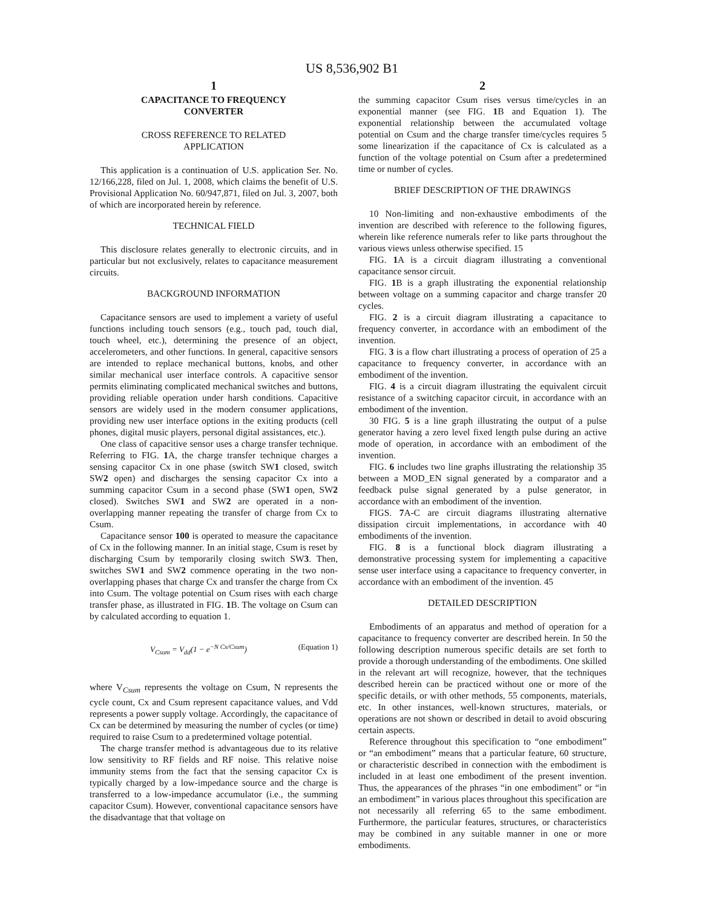US 8,536,902 B1
1
CAPACITANCE TO FREQUENCY
CONVERTER
CROSS REFERENCE TO RELATED
APPLICATION
This application is a continuation of U.S. application Ser. No. 12/166,228, filed on Jul. 1, 2008, which claims the benefit of U.S. Provisional Application No. 60/947,871, filed on Jul. 3, 2007, both of which are incorporated herein by reference.
TECHNICAL FIELD
This disclosure relates generally to electronic circuits, and in particular but not exclusively, relates to capacitance measurement circuits.
BACKGROUND INFORMATION
Capacitance sensors are used to implement a variety of useful functions including touch sensors (e.g., touch pad, touch dial, touch wheel, etc.), determining the presence of an object, accelerometers, and other functions. In general, capacitive sensors are intended to replace mechanical buttons, knobs, and other similar mechanical user interface controls. A capacitive sensor permits eliminating complicated mechanical switches and buttons, providing reliable operation under harsh conditions. Capacitive sensors are widely used in the modern consumer applications, providing new user interface options in the exiting products (cell phones, digital music players, personal digital assistances, etc.).
One class of capacitive sensor uses a charge transfer technique. Referring to FIG. 1 A, the charge transfer technique charges a sensing capacitor Cx in one phase (switch SW1 closed, switch SW2 open) and discharges the sensing capacitor Cx into a summing capacitor Csum in a second phase (SW1 open, SW2 closed). Switches SW1 and SW2 are operated in a non-overlapping manner repeating the transfer of charge from Cx to Csum.
Capacitance sensor 100 is operated to measure the capacitance of Cx in the following manner. In an initial stage, Csum is reset by discharging Csum by temporarily closing switch SW3. Then, switches SW1 and SW2 commence operating in the two non-overlapping phases that charge Cx and transfer the charge from Cx into Csum. The voltage potential on Csum rises with each charge transfer phase, as illustrated in FIG. 1 B. The voltage on Csum can by calculated according to equation 1.
V<sub>Csum</sub> = V<sub>dd</sub>(1 − e<sup>−N Cx/Csum</sup>) (Equation 1)
where V<sub>Csum</sub> represents the voltage on Csum, N represents the cycle count, Cx and Csum represent capacitance values, and Vdd represents a power supply voltage. Accordingly, the capacitance of Cx can be determined by measuring the number of cycles (or time) required to raise Csum to a predetermined voltage potential.
The charge transfer method is advantageous due to its relative low sensitivity to RF fields and RF noise. This relative noise immunity stems from the fact that the sensing capacitor Cx is typically charged by a low-impedance source and the charge is transferred to a low-impedance accumulator (i.e., the summing capacitor Csum). However, conventional capacitance sensors have the disadvantage that that voltage on
2
the summing capacitor Csum rises versus time/cycles in an exponential manner (see FIG. 1 B and Equation 1). The exponential relationship between the accumulated voltage potential on Csum and the charge transfer time/cycles requires 5 some linearization if the capacitance of Cx is calculated as a function of the voltage potential on Csum after a predetermined time or number of cycles.
BRIEF DESCRIPTION OF THE DRAWINGS
10 Non-limiting and non-exhaustive embodiments of the invention are described with reference to the following figures, wherein like reference numerals refer to like parts throughout the various views unless otherwise specified. 15
FIG. 1 A is a circuit diagram illustrating a conventional capacitance sensor circuit.
FIG. 1 B is a graph illustrating the exponential relationship between voltage on a summing capacitor and charge transfer 20 cycles.
FIG. 2 is a circuit diagram illustrating a capacitance to frequency converter, in accordance with an embodiment of the invention.
FIG. 3 is a flow chart illustrating a process of operation of 25 a capacitance to frequency converter, in accordance with an embodiment of the invention.
FIG. 4 is a circuit diagram illustrating the equivalent circuit resistance of a switching capacitor circuit, in accordance with an embodiment of the invention.
30 FIG. 5 is a line graph illustrating the output of a pulse generator having a zero level fixed length pulse during an active mode of operation, in accordance with an embodiment of the invention.
FIG. 6 includes two line graphs illustrating the relationship 35 between a MOD_EN signal generated by a comparator and a feedback pulse signal generated by a pulse generator, in accordance with an embodiment of the invention.
FIGS. 7 A-C are circuit diagrams illustrating alternative dissipation circuit implementations, in accordance with 40 embodiments of the invention.
FIG. 8 is a functional block diagram illustrating a demonstrative processing system for implementing a capacitive sense user interface using a capacitance to frequency converter, in accordance with an embodiment of the invention. 45
DETAILED DESCRIPTION
Embodiments of an apparatus and method of operation for a capacitance to frequency converter are described herein. In 50 the following description numerous specific details are set forth to provide a thorough understanding of the embodiments. One skilled in the relevant art will recognize, however, that the techniques described herein can be practiced without one or more of the specific details, or with other methods, 55 components, materials, etc. In other instances, well-known structures, materials, or operations are not shown or described in detail to avoid obscuring certain aspects.
Reference throughout this specification to “one embodiment” or “an embodiment” means that a particular feature, 60 structure, or characteristic described in connection with the embodiment is included in at least one embodiment of the present invention. Thus, the appearances of the phrases “in one embodiment” or “in an embodiment” in various places throughout this specification are not necessarily all referring 65 to the same embodiment. Furthermore, the particular features, structures, or characteristics may be combined in any suitable manner in one or more embodiments.